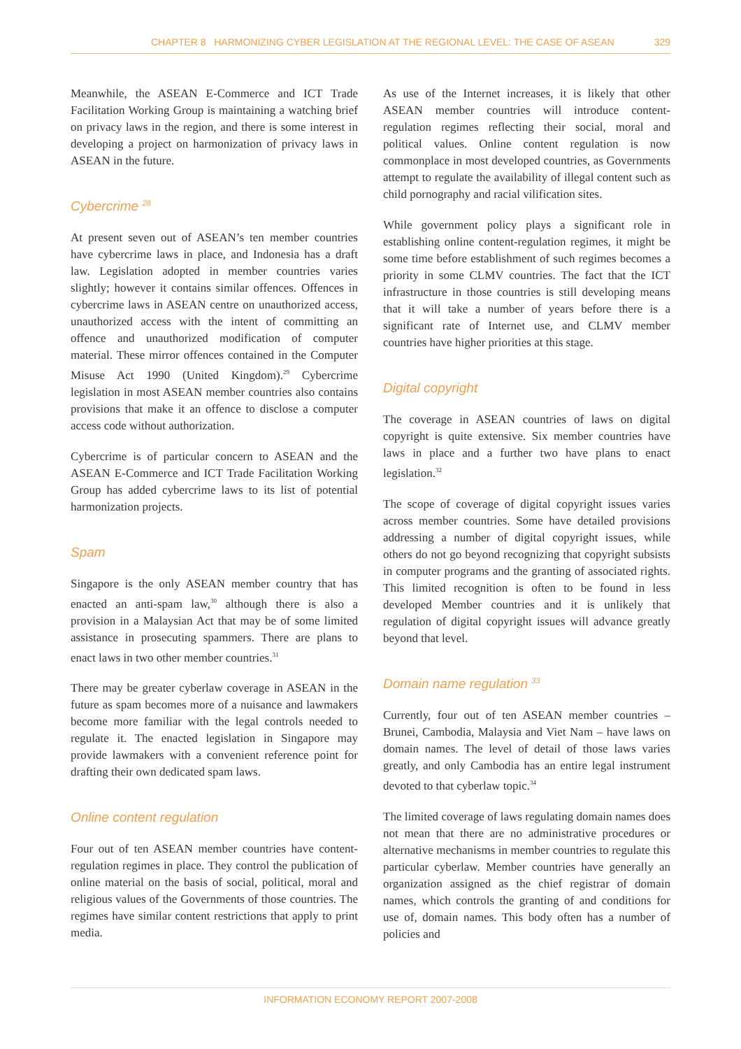CHAPTER 8 HARMONIZING CYBER LEGISLATION AT THE REGIONAL LEVEL: THE CASE OF ASEAN 329
Meanwhile, the ASEAN E-Commerce and ICT Trade Facilitation Working Group is maintaining a watching brief on privacy laws in the region, and there is some interest in developing a project on harmonization of privacy laws in ASEAN in the future.
Cybercrime <sup>28</sup>
At present seven out of ASEAN’s ten member countries have cybercrime laws in place, and Indonesia has a draft law. Legislation adopted in member countries varies slightly; however it contains similar offences. Offences in cybercrime laws in ASEAN centre on unauthorized access, unauthorized access with the intent of committing an offence and unauthorized modification of computer material. These mirror offences contained in the Computer Misuse Act 1990 (United Kingdom).<sup>29</sup> Cybercrime legislation in most ASEAN member countries also contains provisions that make it an offence to disclose a computer access code without authorization.
Cybercrime is of particular concern to ASEAN and the ASEAN E-Commerce and ICT Trade Facilitation Working Group has added cybercrime laws to its list of potential harmonization projects.
Spam
Singapore is the only ASEAN member country that has enacted an anti-spam law,<sup>30</sup> although there is also a provision in a Malaysian Act that may be of some limited assistance in prosecuting spammers. There are plans to enact laws in two other member countries.<sup>31</sup>
There may be greater cyberlaw coverage in ASEAN in the future as spam becomes more of a nuisance and lawmakers become more familiar with the legal controls needed to regulate it. The enacted legislation in Singapore may provide lawmakers with a convenient reference point for drafting their own dedicated spam laws.
Online content regulation
Four out of ten ASEAN member countries have content-regulation regimes in place. They control the publication of online material on the basis of social, political, moral and religious values of the Governments of those countries. The regimes have similar content restrictions that apply to print media.
As use of the Internet increases, it is likely that other ASEAN member countries will introduce content-regulation regimes reflecting their social, moral and political values. Online content regulation is now commonplace in most developed countries, as Governments attempt to regulate the availability of illegal content such as child pornography and racial vilification sites.
While government policy plays a significant role in establishing online content-regulation regimes, it might be some time before establishment of such regimes becomes a priority in some CLMV countries. The fact that the ICT infrastructure in those countries is still developing means that it will take a number of years before there is a significant rate of Internet use, and CLMV member countries have higher priorities at this stage.
Digital copyright
The coverage in ASEAN countries of laws on digital copyright is quite extensive. Six member countries have laws in place and a further two have plans to enact legislation.<sup>32</sup>
The scope of coverage of digital copyright issues varies across member countries. Some have detailed provisions addressing a number of digital copyright issues, while others do not go beyond recognizing that copyright subsists in computer programs and the granting of associated rights. This limited recognition is often to be found in less developed Member countries and it is unlikely that regulation of digital copyright issues will advance greatly beyond that level.
Domain name regulation <sup>33</sup>
Currently, four out of ten ASEAN member countries – Brunei, Cambodia, Malaysia and Viet Nam – have laws on domain names. The level of detail of those laws varies greatly, and only Cambodia has an entire legal instrument devoted to that cyberlaw topic.<sup>34</sup>
The limited coverage of laws regulating domain names does not mean that there are no administrative procedures or alternative mechanisms in member countries to regulate this particular cyberlaw. Member countries have generally an organization assigned as the chief registrar of domain names, which controls the granting of and conditions for use of, domain names. This body often has a number of policies and
INFORMATION ECONOMY REPORT 2007-2008